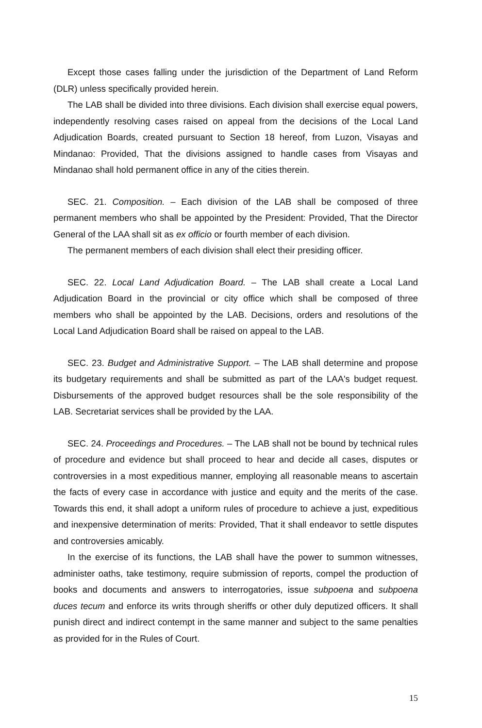Except those cases falling under the jurisdiction of the Department of Land Reform (DLR) unless specifically provided herein.
The LAB shall be divided into three divisions. Each division shall exercise equal powers, independently resolving cases raised on appeal from the decisions of the Local Land Adjudication Boards, created pursuant to Section 18 hereof, from Luzon, Visayas and Mindanao: Provided, That the divisions assigned to handle cases from Visayas and Mindanao shall hold permanent office in any of the cities therein.
SEC. 21. Composition. – Each division of the LAB shall be composed of three permanent members who shall be appointed by the President: Provided, That the Director General of the LAA shall sit as ex officio or fourth member of each division.
The permanent members of each division shall elect their presiding officer.
SEC. 22. Local Land Adjudication Board. – The LAB shall create a Local Land Adjudication Board in the provincial or city office which shall be composed of three members who shall be appointed by the LAB. Decisions, orders and resolutions of the Local Land Adjudication Board shall be raised on appeal to the LAB.
SEC. 23. Budget and Administrative Support. – The LAB shall determine and propose its budgetary requirements and shall be submitted as part of the LAA's budget request. Disbursements of the approved budget resources shall be the sole responsibility of the LAB. Secretariat services shall be provided by the LAA.
SEC. 24. Proceedings and Procedures. – The LAB shall not be bound by technical rules of procedure and evidence but shall proceed to hear and decide all cases, disputes or controversies in a most expeditious manner, employing all reasonable means to ascertain the facts of every case in accordance with justice and equity and the merits of the case. Towards this end, it shall adopt a uniform rules of procedure to achieve a just, expeditious and inexpensive determination of merits: Provided, That it shall endeavor to settle disputes and controversies amicably.
In the exercise of its functions, the LAB shall have the power to summon witnesses, administer oaths, take testimony, require submission of reports, compel the production of books and documents and answers to interrogatories, issue subpoena and subpoena duces tecum and enforce its writs through sheriffs or other duly deputized officers. It shall punish direct and indirect contempt in the same manner and subject to the same penalties as provided for in the Rules of Court.
15